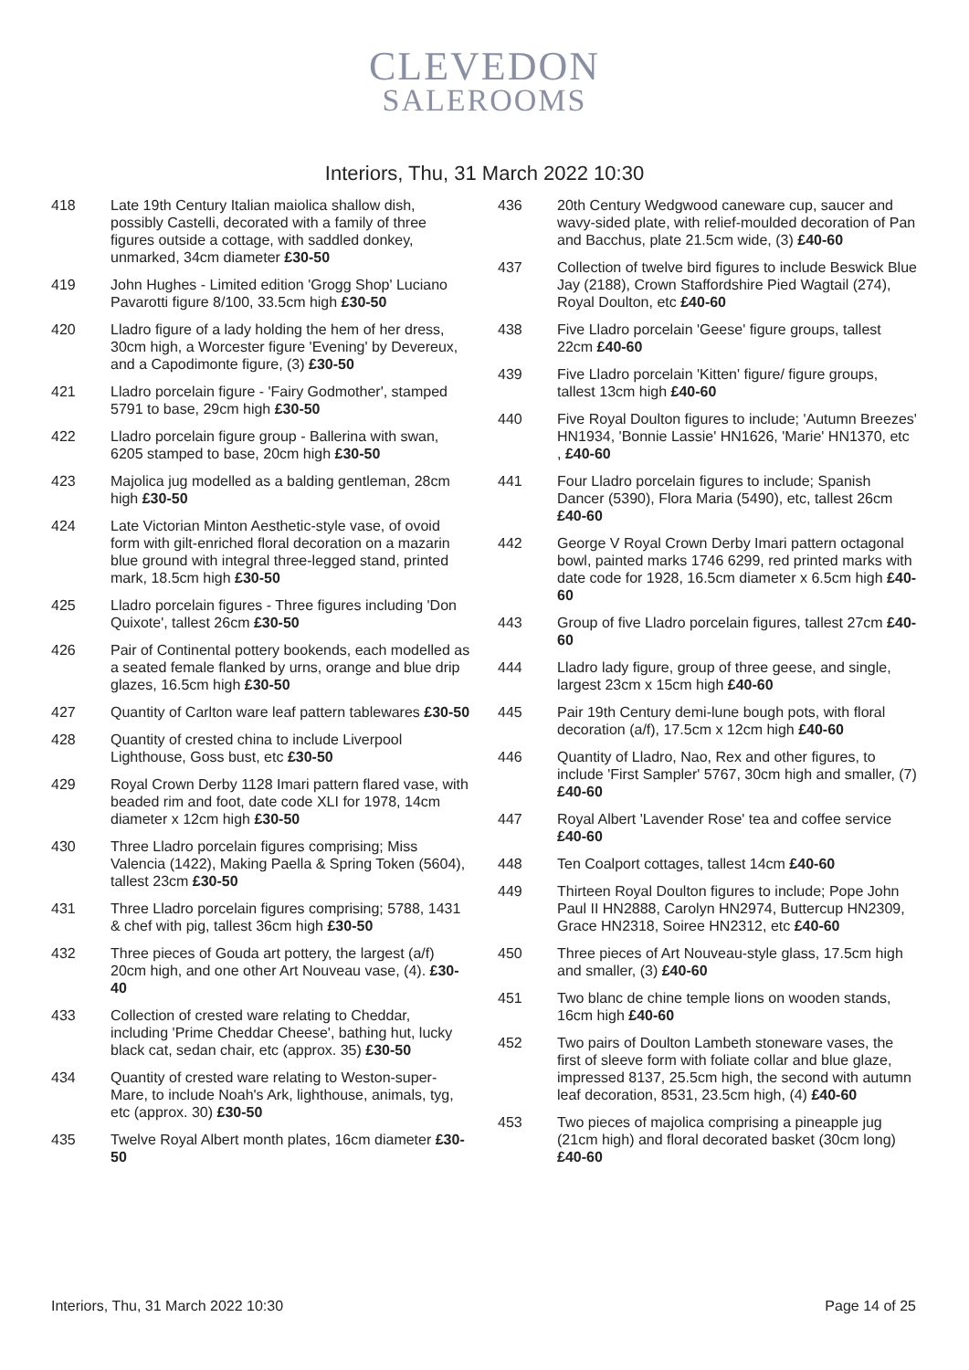CLEVEDON
SALEROOMS
Interiors, Thu, 31 March 2022 10:30
418 Late 19th Century Italian maiolica shallow dish, possibly Castelli, decorated with a family of three figures outside a cottage, with saddled donkey, unmarked, 34cm diameter £30-50
419 John Hughes - Limited edition 'Grogg Shop' Luciano Pavarotti figure 8/100, 33.5cm high £30-50
420 Lladro figure of a lady holding the hem of her dress, 30cm high, a Worcester figure 'Evening' by Devereux, and a Capodimonte figure, (3) £30-50
421 Lladro porcelain figure - 'Fairy Godmother', stamped 5791 to base, 29cm high £30-50
422 Lladro porcelain figure group - Ballerina with swan, 6205 stamped to base, 20cm high £30-50
423 Majolica jug modelled as a balding gentleman, 28cm high £30-50
424 Late Victorian Minton Aesthetic-style vase, of ovoid form with gilt-enriched floral decoration on a mazarin blue ground with integral three-legged stand, printed mark, 18.5cm high £30-50
425 Lladro porcelain figures - Three figures including 'Don Quixote', tallest 26cm £30-50
426 Pair of Continental pottery bookends, each modelled as a seated female flanked by urns, orange and blue drip glazes, 16.5cm high £30-50
427 Quantity of Carlton ware leaf pattern tablewares £30-50
428 Quantity of crested china to include Liverpool Lighthouse, Goss bust, etc £30-50
429 Royal Crown Derby 1128 Imari pattern flared vase, with beaded rim and foot, date code XLI for 1978, 14cm diameter x 12cm high £30-50
430 Three Lladro porcelain figures comprising; Miss Valencia (1422), Making Paella & Spring Token (5604), tallest 23cm £30-50
431 Three Lladro porcelain figures comprising; 5788, 1431 & chef with pig, tallest 36cm high £30-50
432 Three pieces of Gouda art pottery, the largest (a/f) 20cm high, and one other Art Nouveau vase, (4). £30-40
433 Collection of crested ware relating to Cheddar, including 'Prime Cheddar Cheese', bathing hut, lucky black cat, sedan chair, etc (approx. 35) £30-50
434 Quantity of crested ware relating to Weston-super-Mare, to include Noah's Ark, lighthouse, animals, tyg, etc (approx. 30) £30-50
435 Twelve Royal Albert month plates, 16cm diameter £30-50
436 20th Century Wedgwood caneware cup, saucer and wavy-sided plate, with relief-moulded decoration of Pan and Bacchus, plate 21.5cm wide, (3) £40-60
437 Collection of twelve bird figures to include Beswick Blue Jay (2188), Crown Staffordshire Pied Wagtail (274), Royal Doulton, etc £40-60
438 Five Lladro porcelain 'Geese' figure groups, tallest 22cm £40-60
439 Five Lladro porcelain 'Kitten' figure/ figure groups, tallest 13cm high £40-60
440 Five Royal Doulton figures to include; 'Autumn Breezes' HN1934, 'Bonnie Lassie' HN1626, 'Marie' HN1370, etc
, £40-60
441 Four Lladro porcelain figures to include; Spanish Dancer (5390), Flora Maria (5490), etc, tallest 26cm £40-60
442 George V Royal Crown Derby Imari pattern octagonal bowl, painted marks 1746 6299, red printed marks with date code for 1928, 16.5cm diameter x 6.5cm high £40-60
443 Group of five Lladro porcelain figures, tallest 27cm £40-60
444 Lladro lady figure, group of three geese, and single, largest 23cm x 15cm high £40-60
445 Pair 19th Century demi-lune bough pots, with floral decoration (a/f), 17.5cm x 12cm high £40-60
446 Quantity of Lladro, Nao, Rex and other figures, to include 'First Sampler' 5767, 30cm high and smaller, (7) £40-60
447 Royal Albert 'Lavender Rose' tea and coffee service £40-60
448 Ten Coalport cottages, tallest 14cm £40-60
449 Thirteen Royal Doulton figures to include; Pope John Paul II HN2888, Carolyn HN2974, Buttercup HN2309, Grace HN2318, Soiree HN2312, etc £40-60
450 Three pieces of Art Nouveau-style glass, 17.5cm high and smaller, (3) £40-60
451 Two blanc de chine temple lions on wooden stands, 16cm high £40-60
452 Two pairs of Doulton Lambeth stoneware vases, the first of sleeve form with foliate collar and blue glaze, impressed 8137, 25.5cm high, the second with autumn leaf decoration, 8531, 23.5cm high, (4) £40-60
453 Two pieces of majolica comprising a pineapple jug (21cm high) and floral decorated basket (30cm long) £40-60
Interiors, Thu, 31 March 2022 10:30 Page 14 of 25